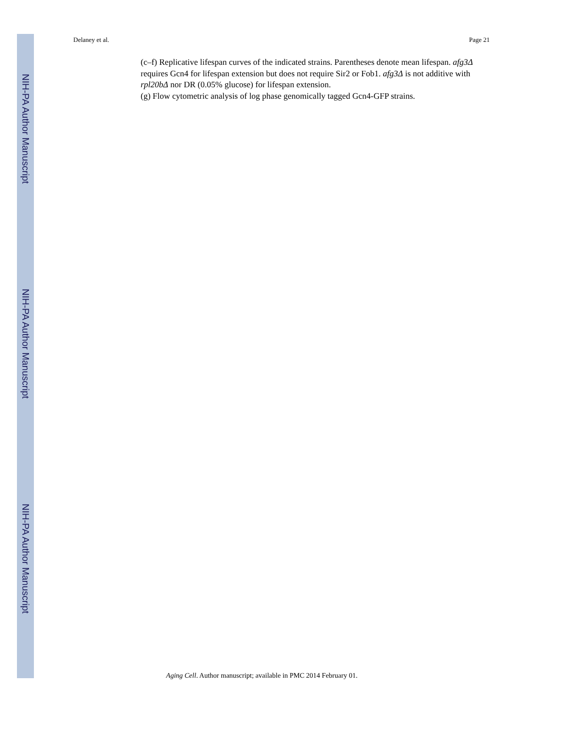Delaney et al. Page 21
(c–f) Replicative lifespan curves of the indicated strains. Parentheses denote mean lifespan. afg3Δ requires Gcn4 for lifespan extension but does not require Sir2 or Fob1. afg3Δ is not additive with rpl20bΔ nor DR (0.05% glucose) for lifespan extension.
(g) Flow cytometric analysis of log phase genomically tagged Gcn4-GFP strains.
NIH-PA Author Manuscript
NIH-PA Author Manuscript
NIH-PA Author Manuscript
Aging Cell. Author manuscript; available in PMC 2014 February 01.